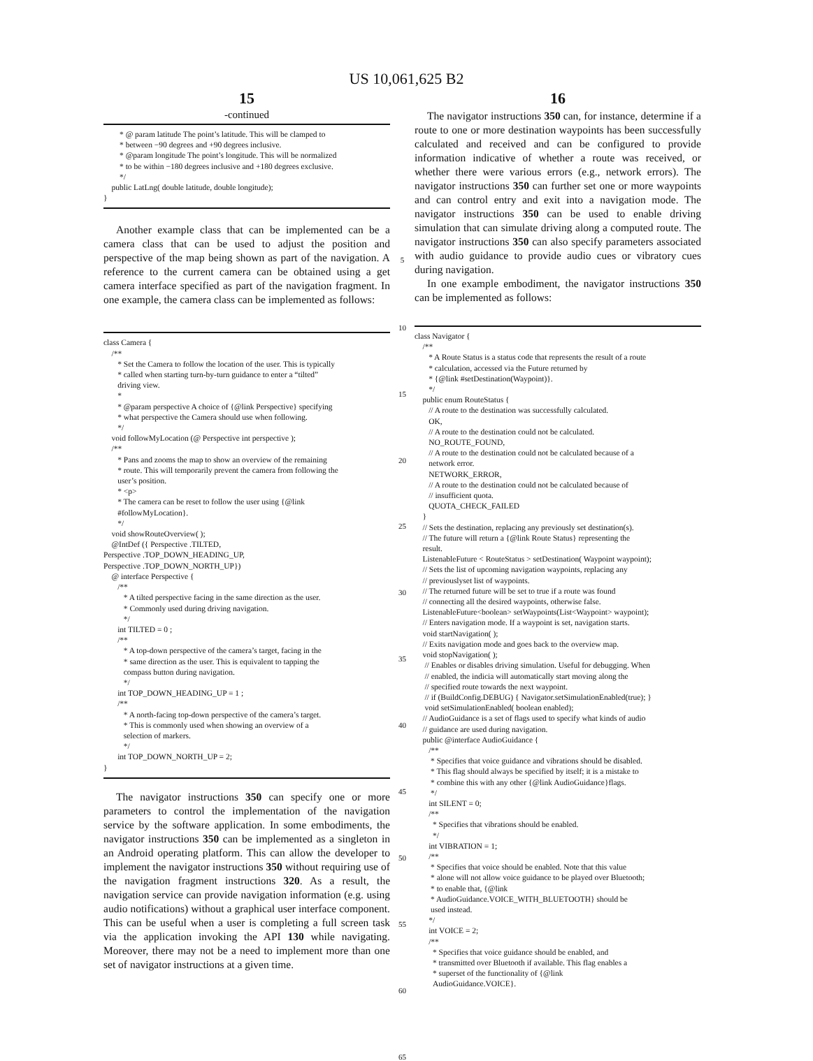US 10,061,625 B2
15
-continued
        * @ param latitude The point’s latitude. This will be clamped to
        * between −90 degrees and +90 degrees inclusive.
        * @param longitude The point’s longitude. This will be normalized
        * to be within −180 degrees inclusive and +180 degrees exclusive.
        */
    public LatLng( double latitude, double longitude);
}
Another example class that can be implemented can be a camera class that can be used to adjust the position and perspective of the map being shown as part of the navigation. A reference to the current camera can be obtained using a get camera interface specified as part of the navigation fragment. In one example, the camera class can be implemented as follows:
class Camera {
    /**
       * Set the Camera to follow the location of the user. This is typically
       * called when starting turn-by-turn guidance to enter a “tilted”
       driving view.
       *
       * @param perspective A choice of {@link Perspective} specifying
       * what perspective the Camera should use when following.
       */
    void followMyLocation (@ Perspective int perspective );
    /**
       * Pans and zooms the map to show an overview of the remaining
       * route. This will temporarily prevent the camera from following the
       user’s position.
       * <p>
       * The camera can be reset to follow the user using {@link
       #followMyLocation}.
       */
    void showRouteOverview( );
    @IntDef ({ Perspective .TILTED,
Perspective .TOP_DOWN_HEADING_UP,
Perspective .TOP_DOWN_NORTH_UP})
    @ interface Perspective {
       /**
          * A tilted perspective facing in the same direction as the user.
          * Commonly used during driving navigation.
          */
       int TILTED = 0 ;
       /**
          * A top-down perspective of the camera’s target, facing in the
          * same direction as the user. This is equivalent to tapping the
          compass button during navigation.
          */
       int TOP_DOWN_HEADING_UP = 1 ;
       /**
          * A north-facing top-down perspective of the camera’s target.
          * This is commonly used when showing an overview of a
          selection of markers.
          */
       int TOP_DOWN_NORTH_UP = 2;
}
The navigator instructions 350 can specify one or more parameters to control the implementation of the navigation service by the software application. In some embodiments, the navigator instructions 350 can be implemented as a singleton in an Android operating platform. This can allow the developer to implement the navigator instructions 350 without requiring use of the navigation fragment instructions 320. As a result, the navigation service can provide navigation information (e.g. using audio notifications) without a graphical user interface component. This can be useful when a user is completing a full screen task via the application invoking the API 130 while navigating. Moreover, there may not be a need to implement more than one set of navigator instructions at a given time.
5
10
15
20
25
30
35
40
45
50
55
60
65
16
The navigator instructions 350 can, for instance, determine if a route to one or more destination waypoints has been successfully calculated and received and can be configured to provide information indicative of whether a route was received, or whether there were various errors (e.g., network errors). The navigator instructions 350 can further set one or more waypoints and can control entry and exit into a navigation mode. The navigator instructions 350 can be used to enable driving simulation that can simulate driving along a computed route. The navigator instructions 350 can also specify parameters associated with audio guidance to provide audio cues or vibratory cues during navigation.
In one example embodiment, the navigator instructions 350 can be implemented as follows:
class Navigator {
    /**
       * A Route Status is a status code that represents the result of a route
       * calculation, accessed via the Future returned by
       * {@link #setDestination(Waypoint)}.
       */
    public enum RouteStatus {
       // A route to the destination was successfully calculated.
       OK,
       // A route to the destination could not be calculated.
       NO_ROUTE_FOUND,
       // A route to the destination could not be calculated because of a
       network error.
       NETWORK_ERROR,
       // A route to the destination could not be calculated because of
       // insufficient quota.
       QUOTA_CHECK_FAILED
    }
    // Sets the destination, replacing any previously set destination(s).
    // The future will return a {@link Route Status} representing the
    result.
    ListenableFuture < RouteStatus > setDestination( Waypoint waypoint);
    // Sets the list of upcoming navigation waypoints, replacing any
    // previouslyset list of waypoints.
    // The returned future will be set to true if a route was found
    // connecting all the desired waypoints, otherwise false.
    ListenableFuture<boolean> setWaypoints(List<Waypoint> waypoint);
    // Enters navigation mode. If a waypoint is set, navigation starts.
    void startNavigation( );
    // Exits navigation mode and goes back to the overview map.
    void stopNavigation( );
     // Enables or disables driving simulation. Useful for debugging. When
     // enabled, the indicia will automatically start moving along the
     // specified route towards the next waypoint.
     // if (BuildConfig.DEBUG) { Navigator.setSimulationEnabled(true); }
     void setSimulationEnabled( boolean enabled);
    // AudioGuidance is a set of flags used to specify what kinds of audio
    // guidance are used during navigation.
    public @interface AudioGuidance {
       /**
        * Specifies that voice guidance and vibrations should be disabled.
        * This flag should always be specified by itself; it is a mistake to
        * combine this with any other {@link AudioGuidance}flags.
        */
       int SILENT = 0;
       /**
         * Specifies that vibrations should be enabled.
         */
       int VIBRATION = 1;
       /**
        * Specifies that voice should be enabled. Note that this value
        * alone will not allow voice guidance to be played over Bluetooth;
        * to enable that, {@link
        * AudioGuidance.VOICE_WITH_BLUETOOTH} should be
        used instead.
       */
       int VOICE = 2;
       /**
         * Specifies that voice guidance should be enabled, and
         * transmitted over Bluetooth if available. This flag enables a
         * superset of the functionality of {@link
         AudioGuidance.VOICE}.